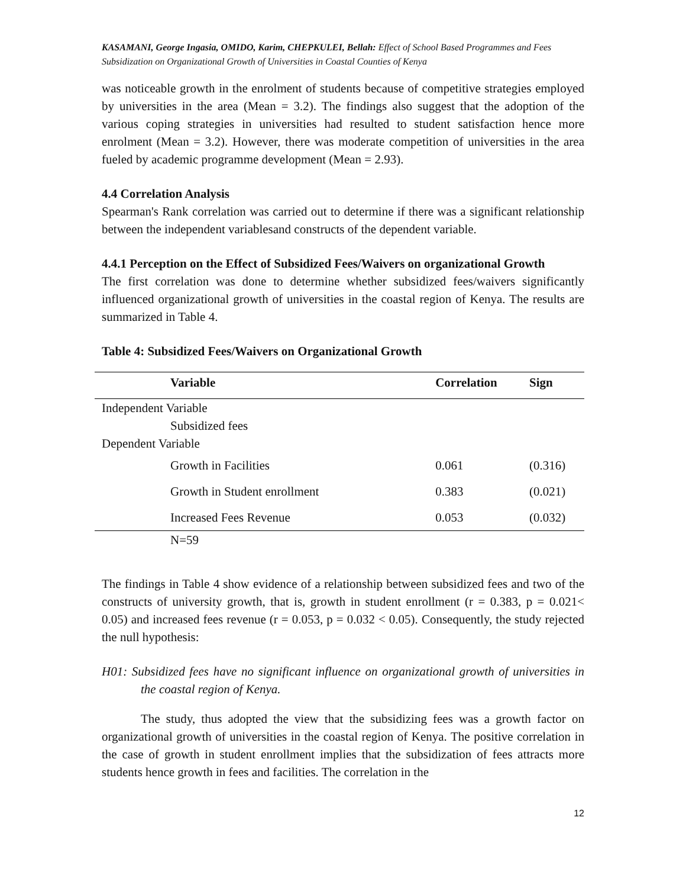KASAMANI, George Ingasia, OMIDO, Karim, CHEPKULEI, Bellah: Effect of School Based Programmes and Fees Subsidization on Organizational Growth of Universities in Coastal Counties of Kenya
was noticeable growth in the enrolment of students because of competitive strategies employed by universities in the area (Mean = 3.2). The findings also suggest that the adoption of the various coping strategies in universities had resulted to student satisfaction hence more enrolment (Mean = 3.2). However, there was moderate competition of universities in the area fueled by academic programme development (Mean = 2.93).
4.4 Correlation Analysis
Spearman's Rank correlation was carried out to determine if there was a significant relationship between the independent variablesand constructs of the dependent variable.
4.4.1 Perception on the Effect of Subsidized Fees/Waivers on organizational Growth
The first correlation was done to determine whether subsidized fees/waivers significantly influenced organizational growth of universities in the coastal region of Kenya. The results are summarized in Table 4.
Table 4: Subsidized Fees/Waivers on Organizational Growth
| Variable | Correlation | Sign |
| --- | --- | --- |
| Independent Variable | | |
| Subsidized fees | | |
| Dependent Variable | | |
| Growth in Facilities | 0.061 | (0.316) |
| Growth in Student enrollment | 0.383 | (0.021) |
| Increased Fees Revenue | 0.053 | (0.032) |
| N=59 | | |
The findings in Table 4 show evidence of a relationship between subsidized fees and two of the constructs of university growth, that is, growth in student enrollment (r = 0.383, p = 0.021< 0.05) and increased fees revenue (r = 0.053, p = 0.032 < 0.05). Consequently, the study rejected the null hypothesis:
H01: Subsidized fees have no significant influence on organizational growth of universities in the coastal region of Kenya.
The study, thus adopted the view that the subsidizing fees was a growth factor on organizational growth of universities in the coastal region of Kenya. The positive correlation in the case of growth in student enrollment implies that the subsidization of fees attracts more students hence growth in fees and facilities. The correlation in the
12